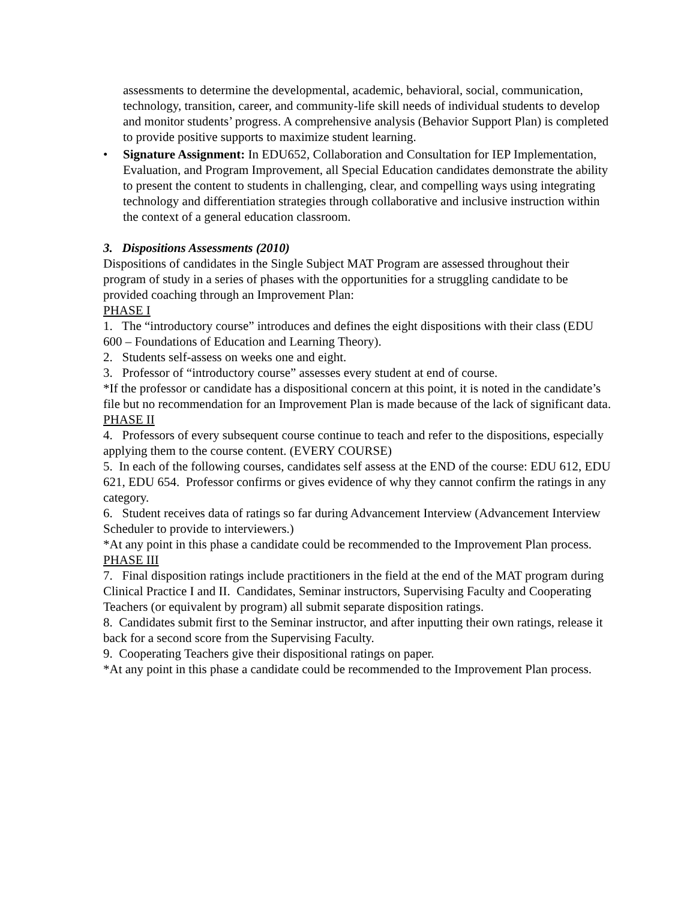assessments to determine the developmental, academic, behavioral, social, communication, technology, transition, career, and community-life skill needs of individual students to develop and monitor students’ progress. A comprehensive analysis (Behavior Support Plan) is completed to provide positive supports to maximize student learning.
• Signature Assignment: In EDU652, Collaboration and Consultation for IEP Implementation, Evaluation, and Program Improvement, all Special Education candidates demonstrate the ability to present the content to students in challenging, clear, and compelling ways using integrating technology and differentiation strategies through collaborative and inclusive instruction within the context of a general education classroom.
3. Dispositions Assessments (2010)
Dispositions of candidates in the Single Subject MAT Program are assessed throughout their program of study in a series of phases with the opportunities for a struggling candidate to be provided coaching through an Improvement Plan:
PHASE I
1. The “introductory course” introduces and defines the eight dispositions with their class (EDU 600 – Foundations of Education and Learning Theory).
2. Students self-assess on weeks one and eight.
3. Professor of “introductory course” assesses every student at end of course.
*If the professor or candidate has a dispositional concern at this point, it is noted in the candidate’s file but no recommendation for an Improvement Plan is made because of the lack of significant data.
PHASE II
4. Professors of every subsequent course continue to teach and refer to the dispositions, especially applying them to the course content. (EVERY COURSE)
5. In each of the following courses, candidates self assess at the END of the course: EDU 612, EDU 621, EDU 654. Professor confirms or gives evidence of why they cannot confirm the ratings in any category.
6. Student receives data of ratings so far during Advancement Interview (Advancement Interview Scheduler to provide to interviewers.)
*At any point in this phase a candidate could be recommended to the Improvement Plan process.
PHASE III
7. Final disposition ratings include practitioners in the field at the end of the MAT program during Clinical Practice I and II. Candidates, Seminar instructors, Supervising Faculty and Cooperating Teachers (or equivalent by program) all submit separate disposition ratings.
8. Candidates submit first to the Seminar instructor, and after inputting their own ratings, release it back for a second score from the Supervising Faculty.
9. Cooperating Teachers give their dispositional ratings on paper.
*At any point in this phase a candidate could be recommended to the Improvement Plan process.